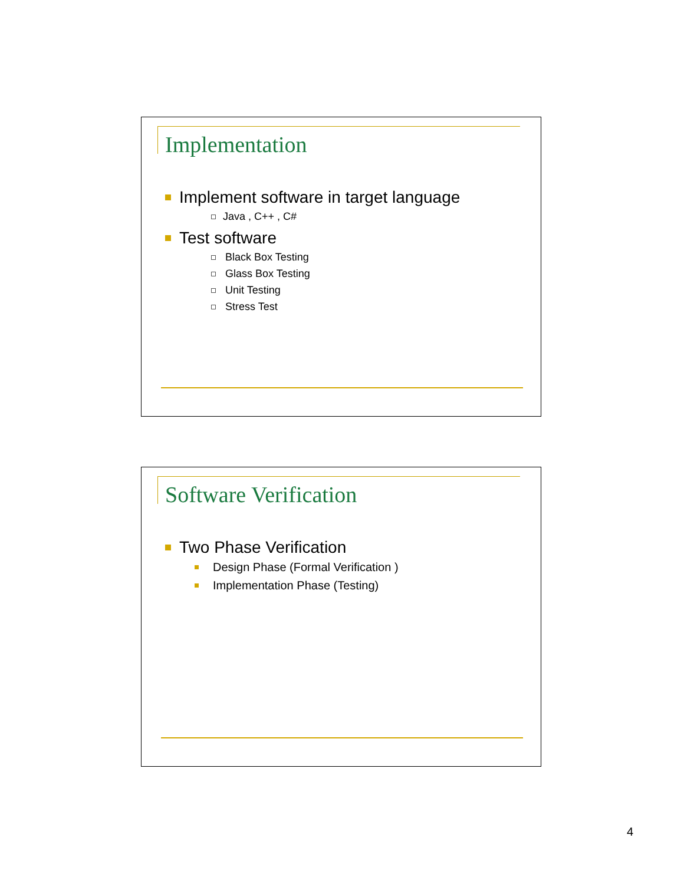Implementation
Implement software in target language
Java , C++ , C#
Test software
Black Box Testing
Glass Box Testing
Unit Testing
Stress Test
Software Verification
Two Phase Verification
Design Phase (Formal Verification )
Implementation Phase (Testing)
4